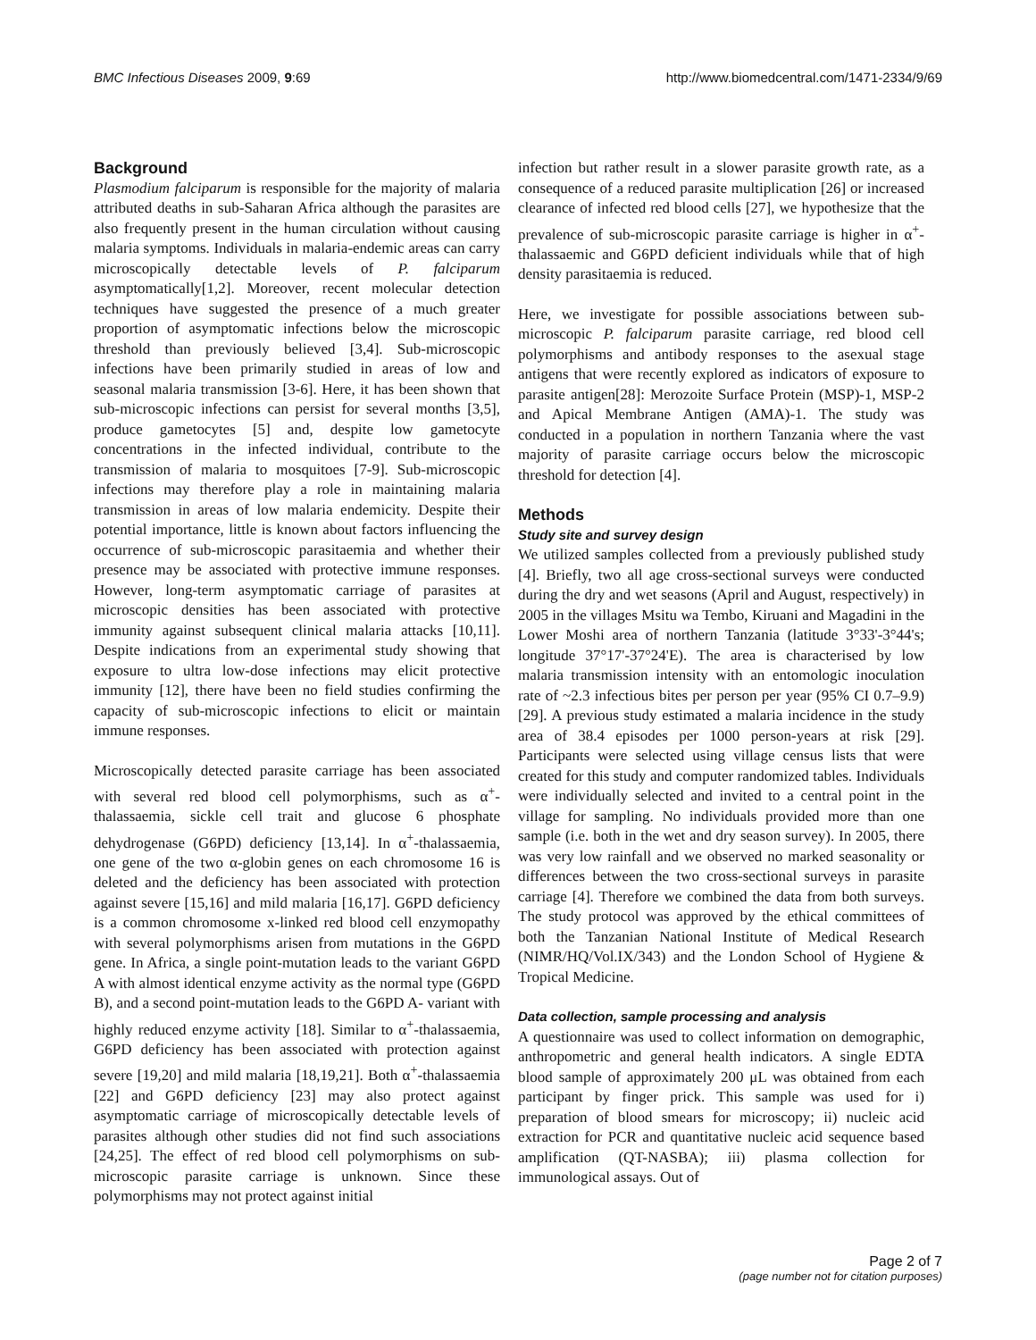BMC Infectious Diseases 2009, 9:69 http://www.biomedcentral.com/1471-2334/9/69
Background
Plasmodium falciparum is responsible for the majority of malaria attributed deaths in sub-Saharan Africa although the parasites are also frequently present in the human circulation without causing malaria symptoms. Individuals in malaria-endemic areas can carry microscopically detectable levels of P. falciparum asymptomatically[1,2]. Moreover, recent molecular detection techniques have suggested the presence of a much greater proportion of asymptomatic infections below the microscopic threshold than previously believed [3,4]. Sub-microscopic infections have been primarily studied in areas of low and seasonal malaria transmission [3-6]. Here, it has been shown that sub-microscopic infections can persist for several months [3,5], produce gametocytes [5] and, despite low gametocyte concentrations in the infected individual, contribute to the transmission of malaria to mosquitoes [7-9]. Sub-microscopic infections may therefore play a role in maintaining malaria transmission in areas of low malaria endemicity. Despite their potential importance, little is known about factors influencing the occurrence of sub-microscopic parasitaemia and whether their presence may be associated with protective immune responses. However, long-term asymptomatic carriage of parasites at microscopic densities has been associated with protective immunity against subsequent clinical malaria attacks [10,11]. Despite indications from an experimental study showing that exposure to ultra low-dose infections may elicit protective immunity [12], there have been no field studies confirming the capacity of sub-microscopic infections to elicit or maintain immune responses.
Microscopically detected parasite carriage has been associated with several red blood cell polymorphisms, such as α<sup>+</sup>-thalassaemia, sickle cell trait and glucose 6 phosphate dehydrogenase (G6PD) deficiency [13,14]. In α<sup>+</sup>-thalassaemia, one gene of the two α-globin genes on each chromosome 16 is deleted and the deficiency has been associated with protection against severe [15,16] and mild malaria [16,17]. G6PD deficiency is a common chromosome x-linked red blood cell enzymopathy with several polymorphisms arisen from mutations in the G6PD gene. In Africa, a single point-mutation leads to the variant G6PD A with almost identical enzyme activity as the normal type (G6PD B), and a second point-mutation leads to the G6PD A- variant with highly reduced enzyme activity [18]. Similar to α<sup>+</sup>-thalassaemia, G6PD deficiency has been associated with protection against severe [19,20] and mild malaria [18,19,21]. Both α<sup>+</sup>-thalassaemia [22] and G6PD deficiency [23] may also protect against asymptomatic carriage of microscopically detectable levels of parasites although other studies did not find such associations [24,25]. The effect of red blood cell polymorphisms on sub-microscopic parasite carriage is unknown. Since these polymorphisms may not protect against initial
infection but rather result in a slower parasite growth rate, as a consequence of a reduced parasite multiplication [26] or increased clearance of infected red blood cells [27], we hypothesize that the prevalence of sub-microscopic parasite carriage is higher in α<sup>+</sup>-thalassaemic and G6PD deficient individuals while that of high density parasitaemia is reduced.
Here, we investigate for possible associations between sub-microscopic P. falciparum parasite carriage, red blood cell polymorphisms and antibody responses to the asexual stage antigens that were recently explored as indicators of exposure to parasite antigen[28]: Merozoite Surface Protein (MSP)-1, MSP-2 and Apical Membrane Antigen (AMA)-1. The study was conducted in a population in northern Tanzania where the vast majority of parasite carriage occurs below the microscopic threshold for detection [4].
Methods
Study site and survey design
We utilized samples collected from a previously published study [4]. Briefly, two all age cross-sectional surveys were conducted during the dry and wet seasons (April and August, respectively) in 2005 in the villages Msitu wa Tembo, Kiruani and Magadini in the Lower Moshi area of northern Tanzania (latitude 3°33'-3°44's; longitude 37°17'-37°24'E). The area is characterised by low malaria transmission intensity with an entomologic inoculation rate of ~2.3 infectious bites per person per year (95% CI 0.7–9.9) [29]. A previous study estimated a malaria incidence in the study area of 38.4 episodes per 1000 person-years at risk [29]. Participants were selected using village census lists that were created for this study and computer randomized tables. Individuals were individually selected and invited to a central point in the village for sampling. No individuals provided more than one sample (i.e. both in the wet and dry season survey). In 2005, there was very low rainfall and we observed no marked seasonality or differences between the two cross-sectional surveys in parasite carriage [4]. Therefore we combined the data from both surveys. The study protocol was approved by the ethical committees of both the Tanzanian National Institute of Medical Research (NIMR/HQ/Vol.IX/343) and the London School of Hygiene & Tropical Medicine.
Data collection, sample processing and analysis
A questionnaire was used to collect information on demographic, anthropometric and general health indicators. A single EDTA blood sample of approximately 200 μL was obtained from each participant by finger prick. This sample was used for i) preparation of blood smears for microscopy; ii) nucleic acid extraction for PCR and quantitative nucleic acid sequence based amplification (QT-NASBA); iii) plasma collection for immunological assays. Out of
Page 2 of 7
(page number not for citation purposes)